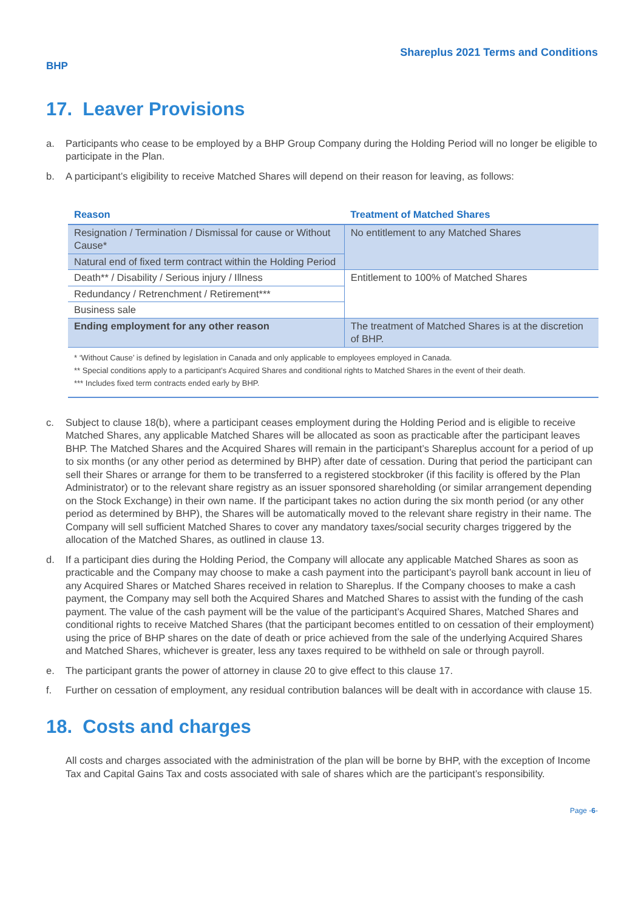Shareplus 2021 Terms and Conditions
BHP
17. Leaver Provisions
a. Participants who cease to be employed by a BHP Group Company during the Holding Period will no longer be eligible to participate in the Plan.
b. A participant’s eligibility to receive Matched Shares will depend on their reason for leaving, as follows:
| Reason | Treatment of Matched Shares |
| --- | --- |
| Resignation / Termination / Dismissal for cause or Without Cause* | No entitlement to any Matched Shares |
| Natural end of fixed term contract within the Holding Period | |
| Death** / Disability / Serious injury / Illness | Entitlement to 100% of Matched Shares |
| Redundancy / Retrenchment / Retirement*** | |
| Business sale | |
| Ending employment for any other reason | The treatment of Matched Shares is at the discretion of BHP. |
* ‘Without Cause’ is defined by legislation in Canada and only applicable to employees employed in Canada.
** Special conditions apply to a participant’s Acquired Shares and conditional rights to Matched Shares in the event of their death.
*** Includes fixed term contracts ended early by BHP.
c. Subject to clause 18(b), where a participant ceases employment during the Holding Period and is eligible to receive Matched Shares, any applicable Matched Shares will be allocated as soon as practicable after the participant leaves BHP. The Matched Shares and the Acquired Shares will remain in the participant’s Shareplus account for a period of up to six months (or any other period as determined by BHP) after date of cessation. During that period the participant can sell their Shares or arrange for them to be transferred to a registered stockbroker (if this facility is offered by the Plan Administrator) or to the relevant share registry as an issuer sponsored shareholding (or similar arrangement depending on the Stock Exchange) in their own name. If the participant takes no action during the six month period (or any other period as determined by BHP), the Shares will be automatically moved to the relevant share registry in their name. The Company will sell sufficient Matched Shares to cover any mandatory taxes/social security charges triggered by the allocation of the Matched Shares, as outlined in clause 13.
d. If a participant dies during the Holding Period, the Company will allocate any applicable Matched Shares as soon as practicable and the Company may choose to make a cash payment into the participant’s payroll bank account in lieu of any Acquired Shares or Matched Shares received in relation to Shareplus. If the Company chooses to make a cash payment, the Company may sell both the Acquired Shares and Matched Shares to assist with the funding of the cash payment. The value of the cash payment will be the value of the participant’s Acquired Shares, Matched Shares and conditional rights to receive Matched Shares (that the participant becomes entitled to on cessation of their employment) using the price of BHP shares on the date of death or price achieved from the sale of the underlying Acquired Shares and Matched Shares, whichever is greater, less any taxes required to be withheld on sale or through payroll.
e. The participant grants the power of attorney in clause 20 to give effect to this clause 17.
f. Further on cessation of employment, any residual contribution balances will be dealt with in accordance with clause 15.
18. Costs and charges
All costs and charges associated with the administration of the plan will be borne by BHP, with the exception of Income Tax and Capital Gains Tax and costs associated with sale of shares which are the participant’s responsibility.
Page -6-